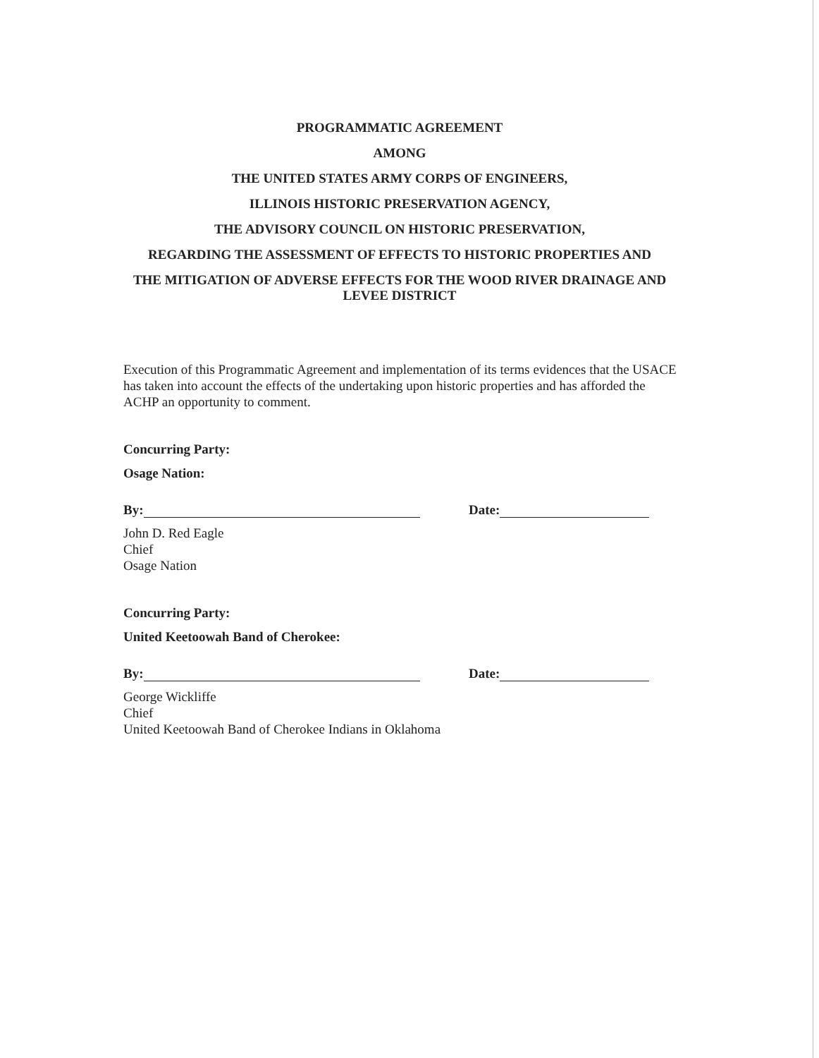PROGRAMMATIC AGREEMENT
AMONG
THE UNITED STATES ARMY CORPS OF ENGINEERS,
ILLINOIS HISTORIC PRESERVATION AGENCY,
THE ADVISORY COUNCIL ON HISTORIC PRESERVATION,
REGARDING THE ASSESSMENT OF EFFECTS TO HISTORIC PROPERTIES AND
THE MITIGATION OF ADVERSE EFFECTS FOR THE WOOD RIVER DRAINAGE AND LEVEE DISTRICT
Execution of this Programmatic Agreement and implementation of its terms evidences that the USACE has taken into account the effects of the undertaking upon historic properties and has afforded the ACHP an opportunity to comment.
Concurring Party:
Osage Nation:
By: Date:
John D. Red Eagle
Chief
Osage Nation
Concurring Party:
United Keetoowah Band of Cherokee:
By: Date:
George Wickliffe
Chief
United Keetoowah Band of Cherokee Indians in Oklahoma